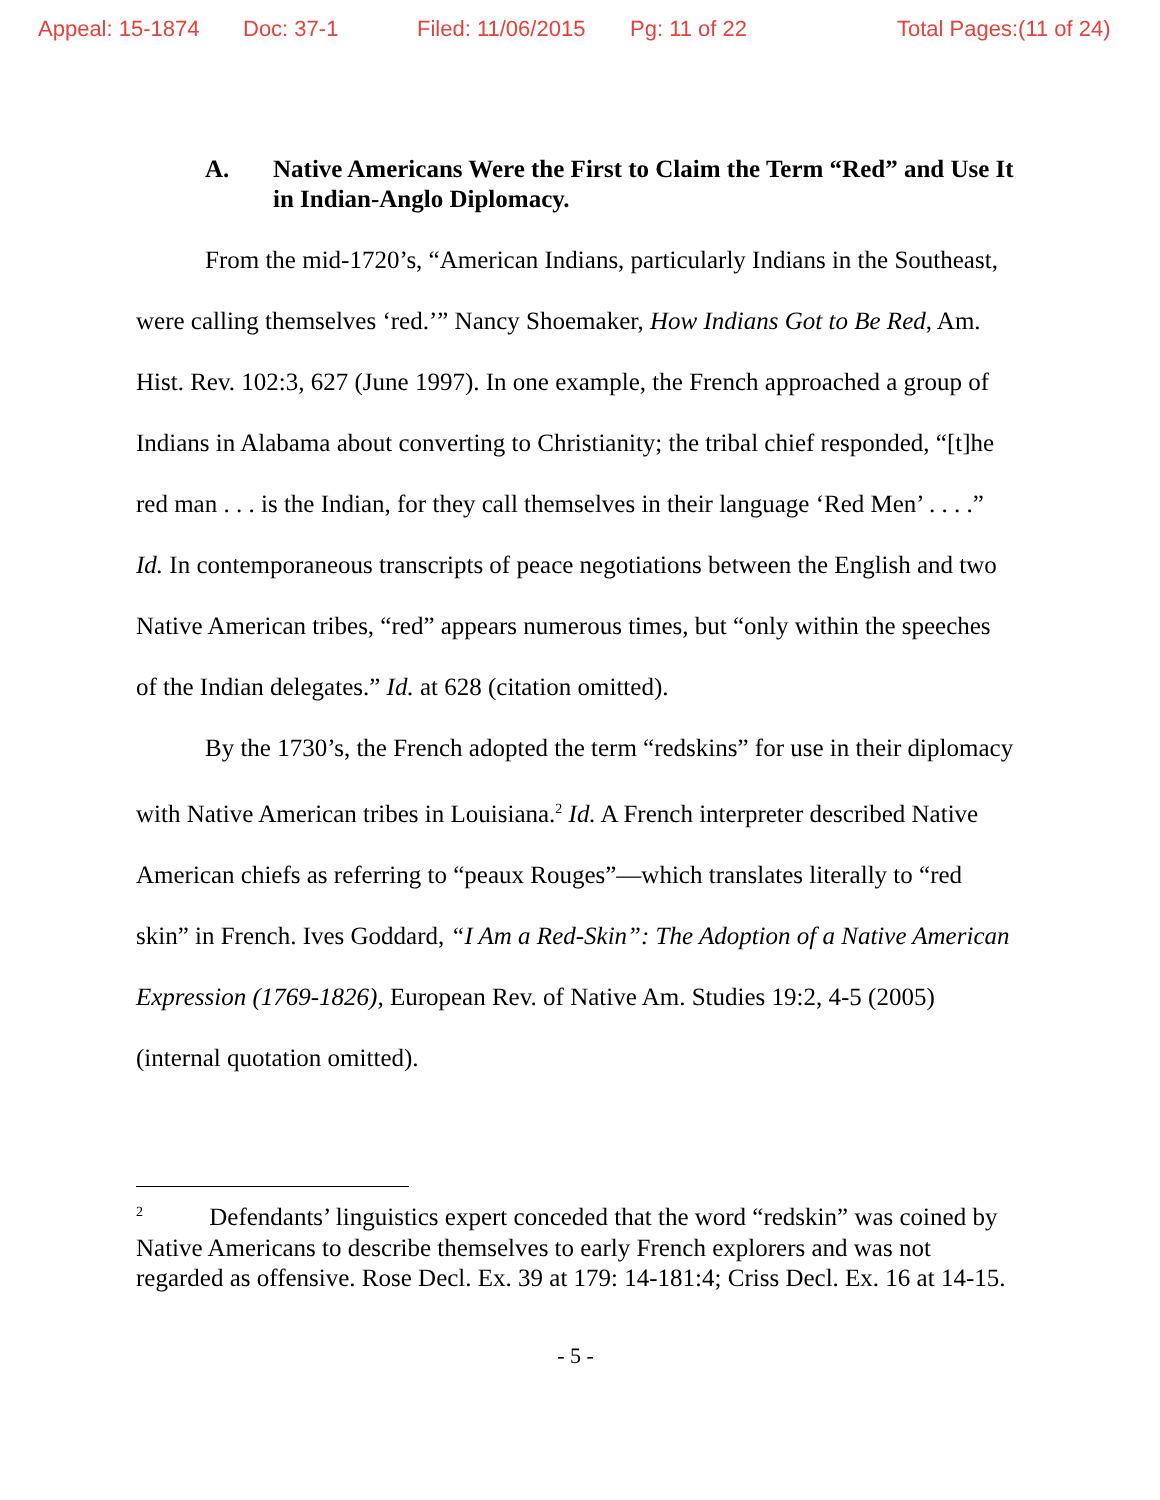Appeal: 15-1874 Doc: 37-1 Filed: 11/06/2015 Pg: 11 of 22 Total Pages:(11 of 24)
A. Native Americans Were the First to Claim the Term “Red” and Use It in Indian-Anglo Diplomacy.
From the mid-1720’s, “American Indians, particularly Indians in the Southeast, were calling themselves ‘red.’” Nancy Shoemaker, How Indians Got to Be Red, Am. Hist. Rev. 102:3, 627 (June 1997). In one example, the French approached a group of Indians in Alabama about converting to Christianity; the tribal chief responded, “[t]he red man . . . is the Indian, for they call themselves in their language ‘Red Men’ . . . .” Id. In contemporaneous transcripts of peace negotiations between the English and two Native American tribes, “red” appears numerous times, but “only within the speeches of the Indian delegates.” Id. at 628 (citation omitted).
By the 1730’s, the French adopted the term “redskins” for use in their diplomacy with Native American tribes in Louisiana.<sup>2</sup> Id. A French interpreter described Native American chiefs as referring to “peaux Rouges”—which translates literally to “red skin” in French. Ives Goddard, “I Am a Red-Skin”: The Adoption of a Native American Expression (1769-1826), European Rev. of Native Am. Studies 19:2, 4-5 (2005) (internal quotation omitted).
<sup>2</sup> Defendants’ linguistics expert conceded that the word “redskin” was coined by Native Americans to describe themselves to early French explorers and was not regarded as offensive. Rose Decl. Ex. 39 at 179: 14-181:4; Criss Decl. Ex. 16 at 14-15.
- 5 -